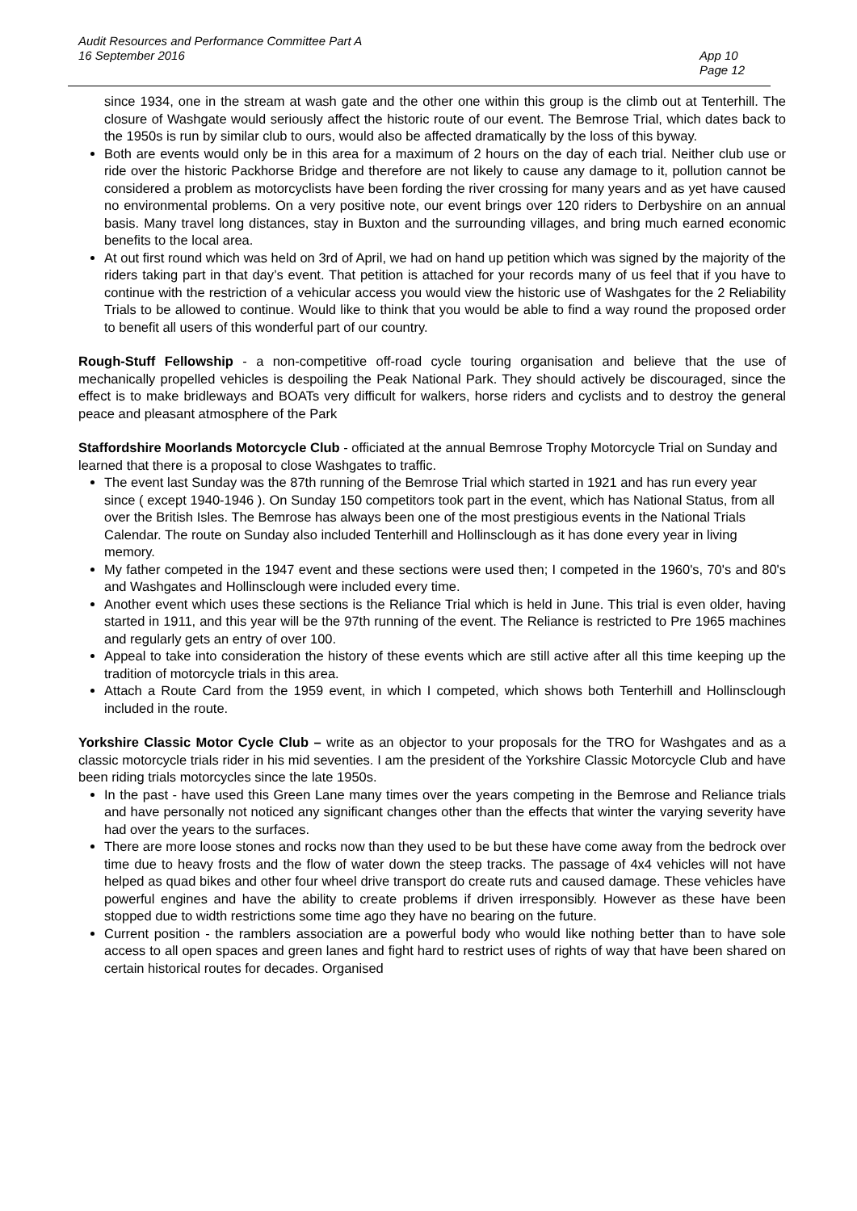Audit Resources and Performance Committee Part A
16 September 2016
App 10
Page 12
since 1934, one in the stream at wash gate and the other one within this group is the climb out at Tenterhill. The closure of Washgate would seriously affect the historic route of our event. The Bemrose Trial, which dates back to the 1950s is run by similar club to ours, would also be affected dramatically by the loss of this byway.
Both are events would only be in this area for a maximum of 2 hours on the day of each trial. Neither club use or ride over the historic Packhorse Bridge and therefore are not likely to cause any damage to it, pollution cannot be considered a problem as motorcyclists have been fording the river crossing for many years and as yet have caused no environmental problems. On a very positive note, our event brings over 120 riders to Derbyshire on an annual basis. Many travel long distances, stay in Buxton and the surrounding villages, and bring much earned economic benefits to the local area.
At out first round which was held on 3rd of April, we had on hand up petition which was signed by the majority of the riders taking part in that day’s event. That petition is attached for your records many of us feel that if you have to continue with the restriction of a vehicular access you would view the historic use of Washgates for the 2 Reliability Trials to be allowed to continue. Would like to think that you would be able to find a way round the proposed order to benefit all users of this wonderful part of our country.
Rough-Stuff Fellowship - a non-competitive off-road cycle touring organisation and believe that the use of mechanically propelled vehicles is despoiling the Peak National Park. They should actively be discouraged, since the effect is to make bridleways and BOATs very difficult for walkers, horse riders and cyclists and to destroy the general peace and pleasant atmosphere of the Park
Staffordshire Moorlands Motorcycle Club - officiated at the annual Bemrose Trophy Motorcycle Trial on Sunday and learned that there is a proposal to close Washgates to traffic.
The event last Sunday was the 87th running of the Bemrose Trial which started in 1921 and has run every year since ( except 1940-1946 ). On Sunday 150 competitors took part in the event, which has National Status, from all over the British Isles. The Bemrose has always been one of the most prestigious events in the National Trials Calendar. The route on Sunday also included Tenterhill and Hollinsclough as it has done every year in living memory.
My father competed in the 1947 event and these sections were used then; I competed in the 1960's, 70's and 80's and Washgates and Hollinsclough were included every time.
Another event which uses these sections is the Reliance Trial which is held in June. This trial is even older, having started in 1911, and this year will be the 97th running of the event. The Reliance is restricted to Pre 1965 machines and regularly gets an entry of over 100.
Appeal to take into consideration the history of these events which are still active after all this time keeping up the tradition of motorcycle trials in this area.
Attach a Route Card from the 1959 event, in which I competed, which shows both Tenterhill and Hollinsclough included in the route.
Yorkshire Classic Motor Cycle Club – write as an objector to your proposals for the TRO for Washgates and as a classic motorcycle trials rider in his mid seventies. I am the president of the Yorkshire Classic Motorcycle Club and have been riding trials motorcycles since the late 1950s.
In the past - have used this Green Lane many times over the years competing in the Bemrose and Reliance trials and have personally not noticed any significant changes other than the effects that winter the varying severity have had over the years to the surfaces.
There are more loose stones and rocks now than they used to be but these have come away from the bedrock over time due to heavy frosts and the flow of water down the steep tracks. The passage of 4x4 vehicles will not have helped as quad bikes and other four wheel drive transport do create ruts and caused damage. These vehicles have powerful engines and have the ability to create problems if driven irresponsibly. However as these have been stopped due to width restrictions some time ago they have no bearing on the future.
Current position - the ramblers association are a powerful body who would like nothing better than to have sole access to all open spaces and green lanes and fight hard to restrict uses of rights of way that have been shared on certain historical routes for decades. Organised